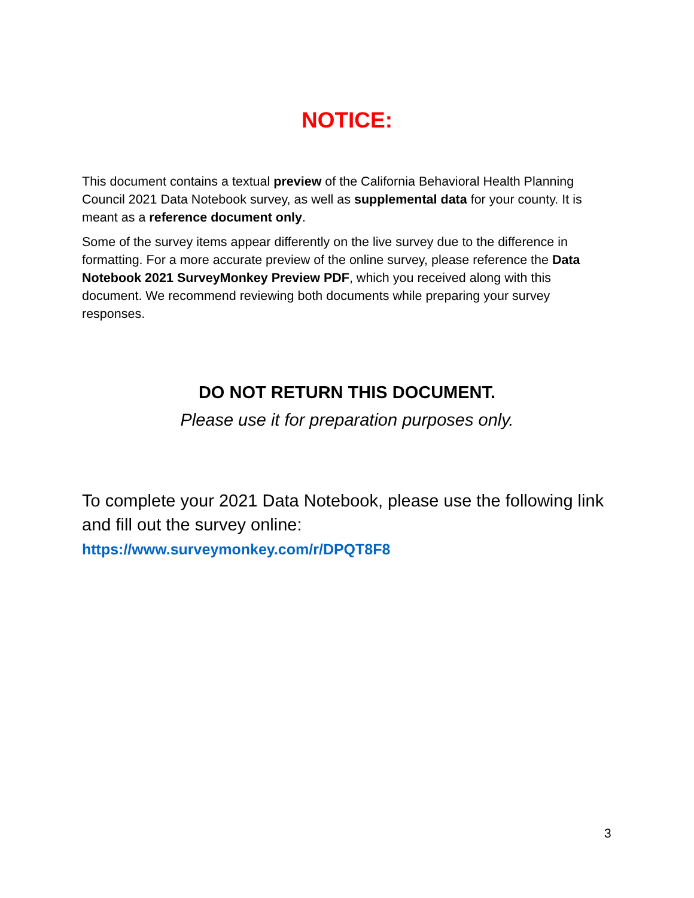NOTICE:
This document contains a textual preview of the California Behavioral Health Planning Council 2021 Data Notebook survey, as well as supplemental data for your county. It is meant as a reference document only.
Some of the survey items appear differently on the live survey due to the difference in formatting. For a more accurate preview of the online survey, please reference the Data Notebook 2021 SurveyMonkey Preview PDF, which you received along with this document. We recommend reviewing both documents while preparing your survey responses.
DO NOT RETURN THIS DOCUMENT.
Please use it for preparation purposes only.
To complete your 2021 Data Notebook, please use the following link and fill out the survey online:
https://www.surveymonkey.com/r/DPQT8F8
3